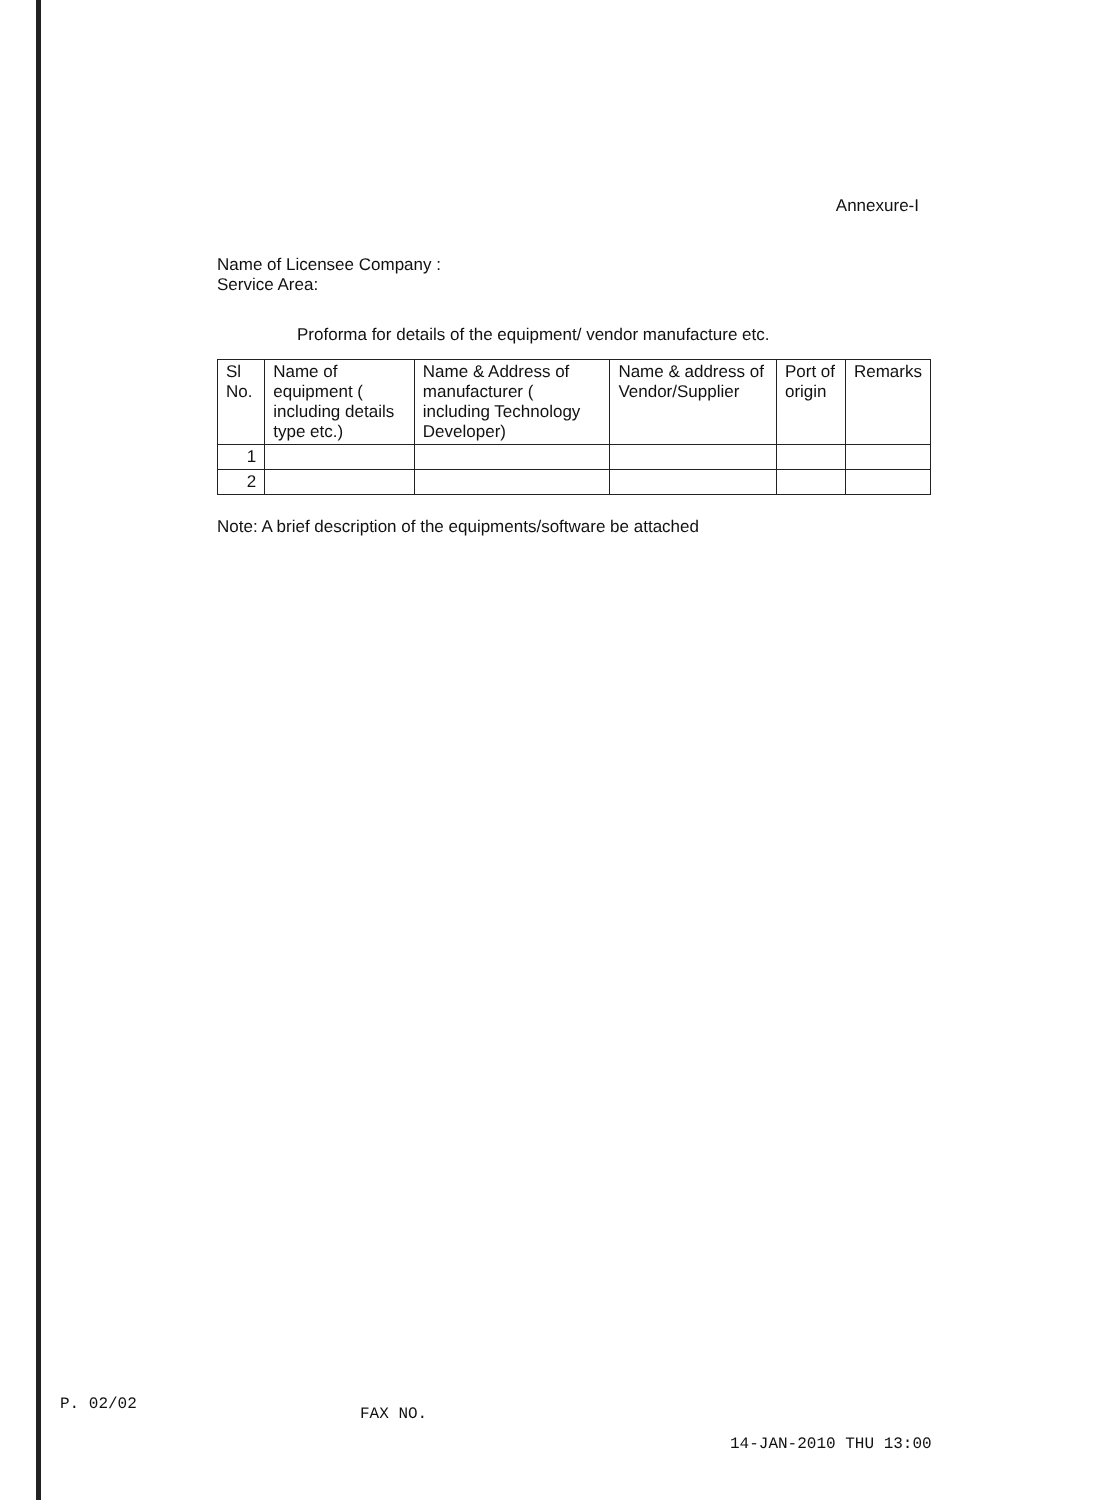Annexure-I
Name of Licensee Company :
Service Area:
Proforma for details of the equipment/ vendor manufacture etc.
| Sl No. | Name of equipment ( including details type etc.) | Name & Address of manufacturer ( including Technology Developer) | Name & address of Vendor/Supplier | Port of origin | Remarks |
| --- | --- | --- | --- | --- | --- |
| 1 | | | | | |
| 2 | | | | | |
Note: A brief description of the equipments/software be attached
P. 02/02
FAX NO.
14-JAN-2010 THU 13:00